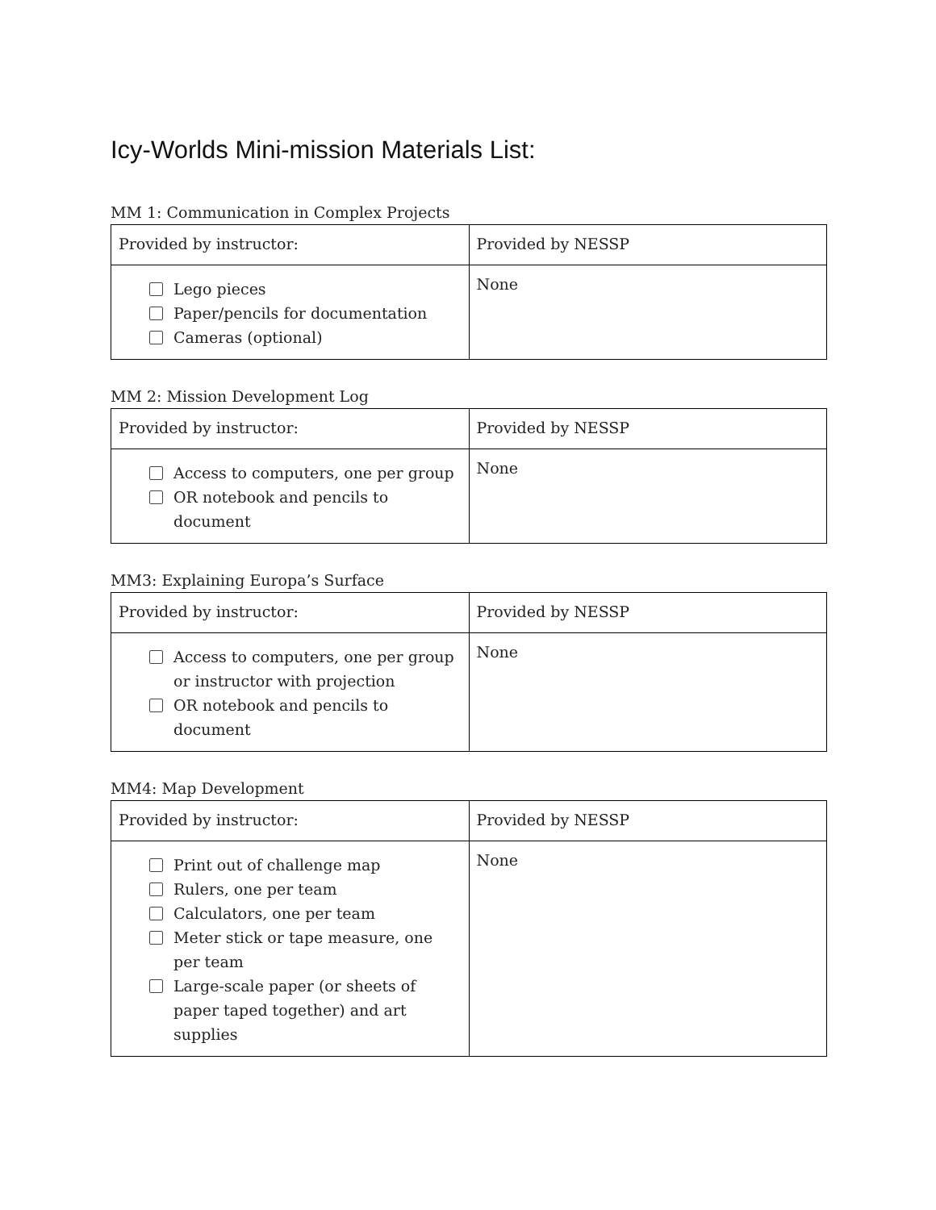Icy-Worlds Mini-mission Materials List:
MM 1: Communication in Complex Projects
| Provided by instructor: | Provided by NESSP |
| --- | --- |
| Lego pieces Paper/pencils for documentation Cameras (optional) | None |
MM 2: Mission Development Log
| Provided by instructor: | Provided by NESSP |
| --- | --- |
| Access to computers, one per group OR notebook and pencils to document | None |
MM3: Explaining Europa’s Surface
| Provided by instructor: | Provided by NESSP |
| --- | --- |
| Access to computers, one per group or instructor with projection OR notebook and pencils to document | None |
MM4: Map Development
| Provided by instructor: | Provided by NESSP |
| --- | --- |
| Print out of challenge map Rulers, one per team Calculators, one per team Meter stick or tape measure, one per team Large-scale paper (or sheets of paper taped together) and art supplies | None |